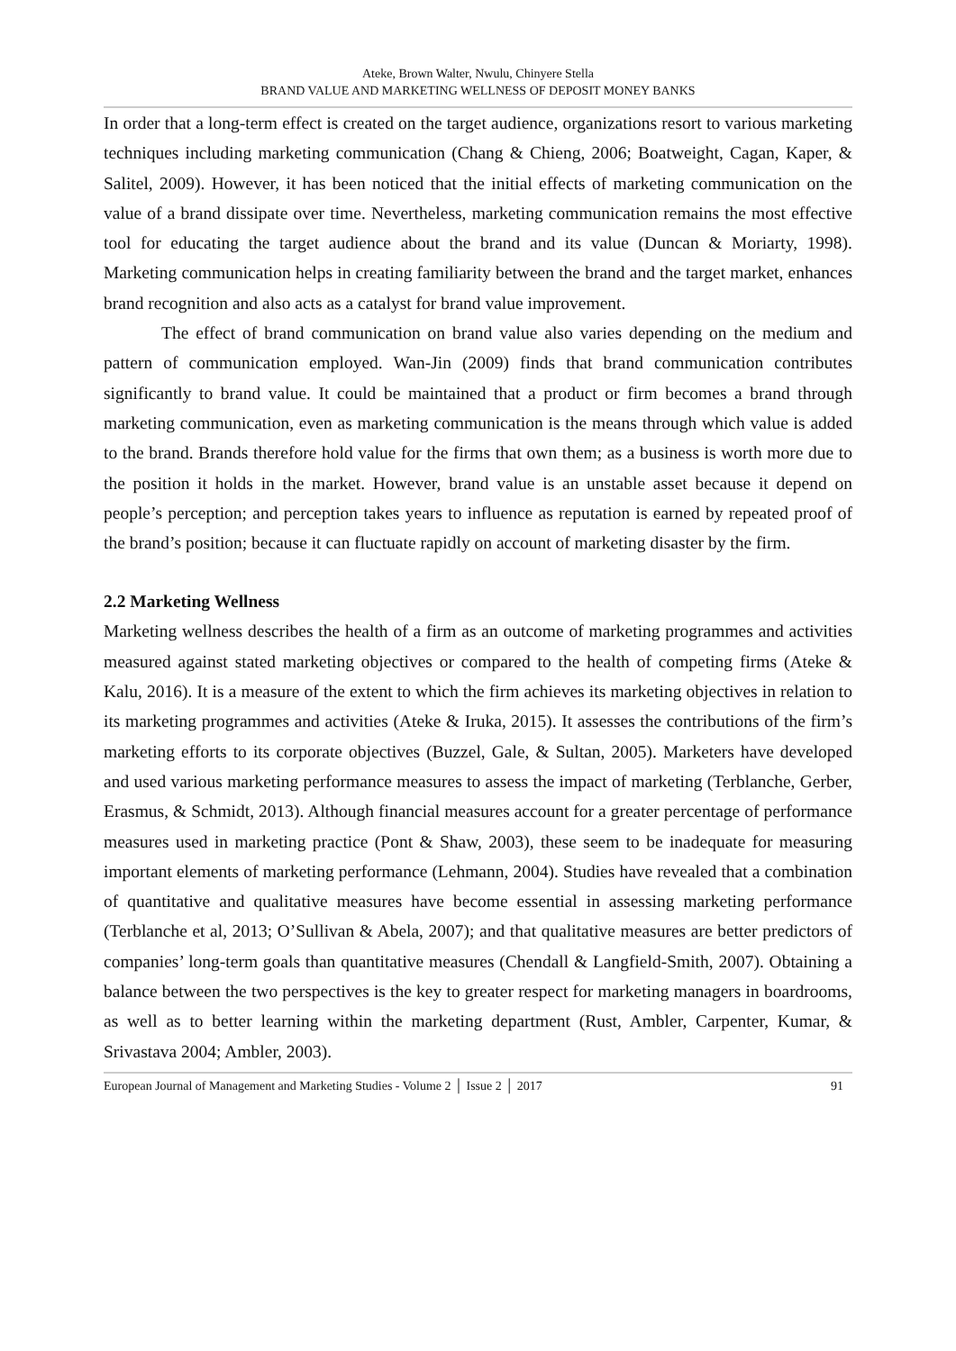Ateke, Brown Walter, Nwulu, Chinyere Stella
BRAND VALUE AND MARKETING WELLNESS OF DEPOSIT MONEY BANKS
In order that a long-term effect is created on the target audience, organizations resort to various marketing techniques including marketing communication (Chang & Chieng, 2006; Boatweight, Cagan, Kaper, & Salitel, 2009). However, it has been noticed that the initial effects of marketing communication on the value of a brand dissipate over time. Nevertheless, marketing communication remains the most effective tool for educating the target audience about the brand and its value (Duncan & Moriarty, 1998). Marketing communication helps in creating familiarity between the brand and the target market, enhances brand recognition and also acts as a catalyst for brand value improvement.
The effect of brand communication on brand value also varies depending on the medium and pattern of communication employed. Wan-Jin (2009) finds that brand communication contributes significantly to brand value. It could be maintained that a product or firm becomes a brand through marketing communication, even as marketing communication is the means through which value is added to the brand. Brands therefore hold value for the firms that own them; as a business is worth more due to the position it holds in the market. However, brand value is an unstable asset because it depend on people’s perception; and perception takes years to influence as reputation is earned by repeated proof of the brand’s position; because it can fluctuate rapidly on account of marketing disaster by the firm.
2.2 Marketing Wellness
Marketing wellness describes the health of a firm as an outcome of marketing programmes and activities measured against stated marketing objectives or compared to the health of competing firms (Ateke & Kalu, 2016). It is a measure of the extent to which the firm achieves its marketing objectives in relation to its marketing programmes and activities (Ateke & Iruka, 2015). It assesses the contributions of the firm’s marketing efforts to its corporate objectives (Buzzel, Gale, & Sultan, 2005). Marketers have developed and used various marketing performance measures to assess the impact of marketing (Terblanche, Gerber, Erasmus, & Schmidt, 2013). Although financial measures account for a greater percentage of performance measures used in marketing practice (Pont & Shaw, 2003), these seem to be inadequate for measuring important elements of marketing performance (Lehmann, 2004). Studies have revealed that a combination of quantitative and qualitative measures have become essential in assessing marketing performance (Terblanche et al, 2013; O’Sullivan & Abela, 2007); and that qualitative measures are better predictors of companies’ long-term goals than quantitative measures (Chendall & Langfield-Smith, 2007). Obtaining a balance between the two perspectives is the key to greater respect for marketing managers in boardrooms, as well as to better learning within the marketing department (Rust, Ambler, Carpenter, Kumar, & Srivastava 2004; Ambler, 2003).
European Journal of Management and Marketing Studies - Volume 2 │ Issue 2 │ 2017 91